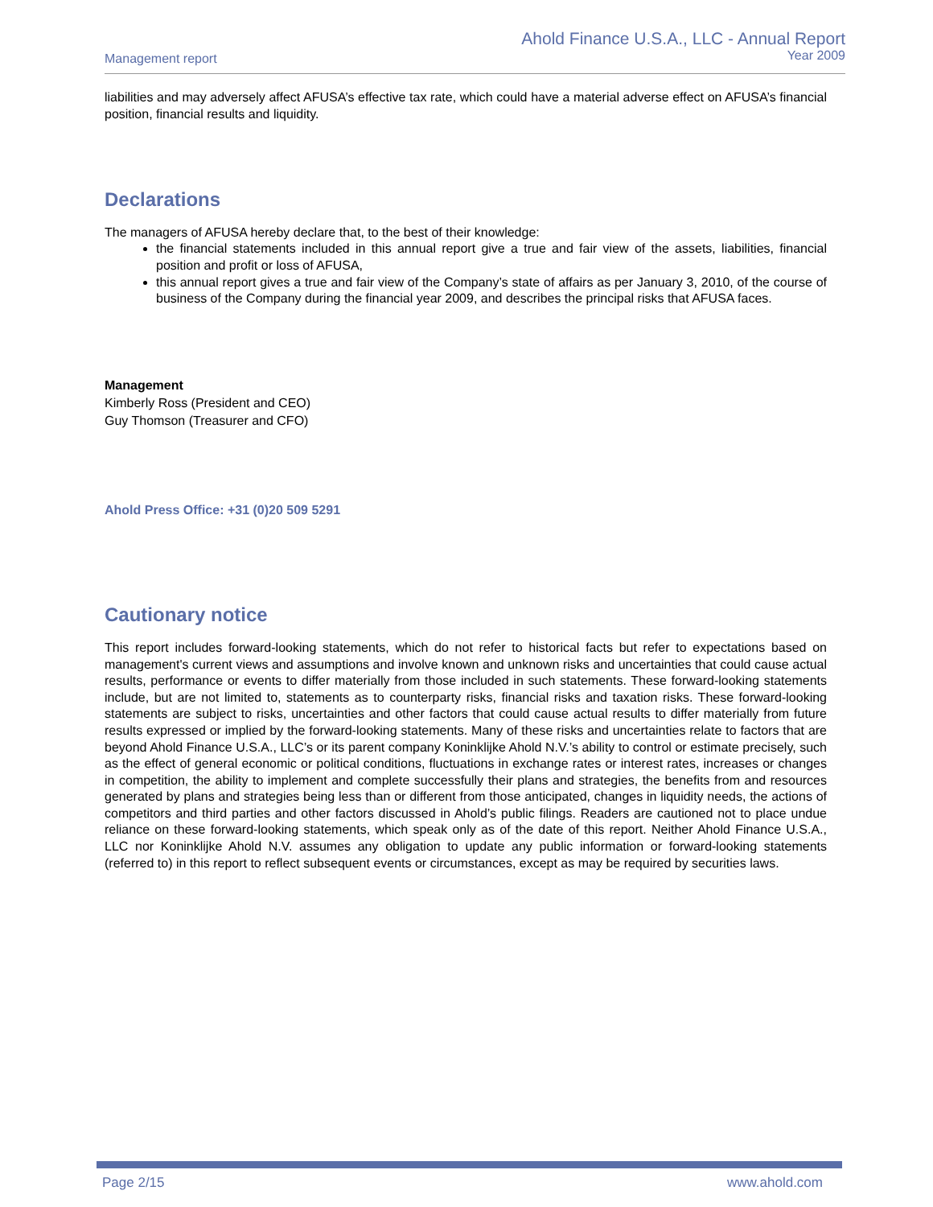Management report
Ahold Finance U.S.A., LLC - Annual Report
Year 2009
liabilities and may adversely affect AFUSA’s effective tax rate, which could have a material adverse effect on AFUSA’s financial position, financial results and liquidity.
Declarations
The managers of AFUSA hereby declare that, to the best of their knowledge:
the financial statements included in this annual report give a true and fair view of the assets, liabilities, financial position and profit or loss of AFUSA,
this annual report gives a true and fair view of the Company’s state of affairs as per January 3, 2010, of the course of business of the Company during the financial year 2009, and describes the principal risks that AFUSA faces.
Management
Kimberly Ross (President and CEO)
Guy Thomson (Treasurer and CFO)
Ahold Press Office: +31 (0)20 509 5291
Cautionary notice
This report includes forward-looking statements, which do not refer to historical facts but refer to expectations based on management's current views and assumptions and involve known and unknown risks and uncertainties that could cause actual results, performance or events to differ materially from those included in such statements. These forward-looking statements include, but are not limited to, statements as to counterparty risks, financial risks and taxation risks. These forward-looking statements are subject to risks, uncertainties and other factors that could cause actual results to differ materially from future results expressed or implied by the forward-looking statements. Many of these risks and uncertainties relate to factors that are beyond Ahold Finance U.S.A., LLC’s or its parent company Koninklijke Ahold N.V.’s ability to control or estimate precisely, such as the effect of general economic or political conditions, fluctuations in exchange rates or interest rates, increases or changes in competition, the ability to implement and complete successfully their plans and strategies, the benefits from and resources generated by plans and strategies being less than or different from those anticipated, changes in liquidity needs, the actions of competitors and third parties and other factors discussed in Ahold’s public filings. Readers are cautioned not to place undue reliance on these forward-looking statements, which speak only as of the date of this report. Neither Ahold Finance U.S.A., LLC nor Koninklijke Ahold N.V. assumes any obligation to update any public information or forward-looking statements (referred to) in this report to reflect subsequent events or circumstances, except as may be required by securities laws.
Page 2/15 www.ahold.com